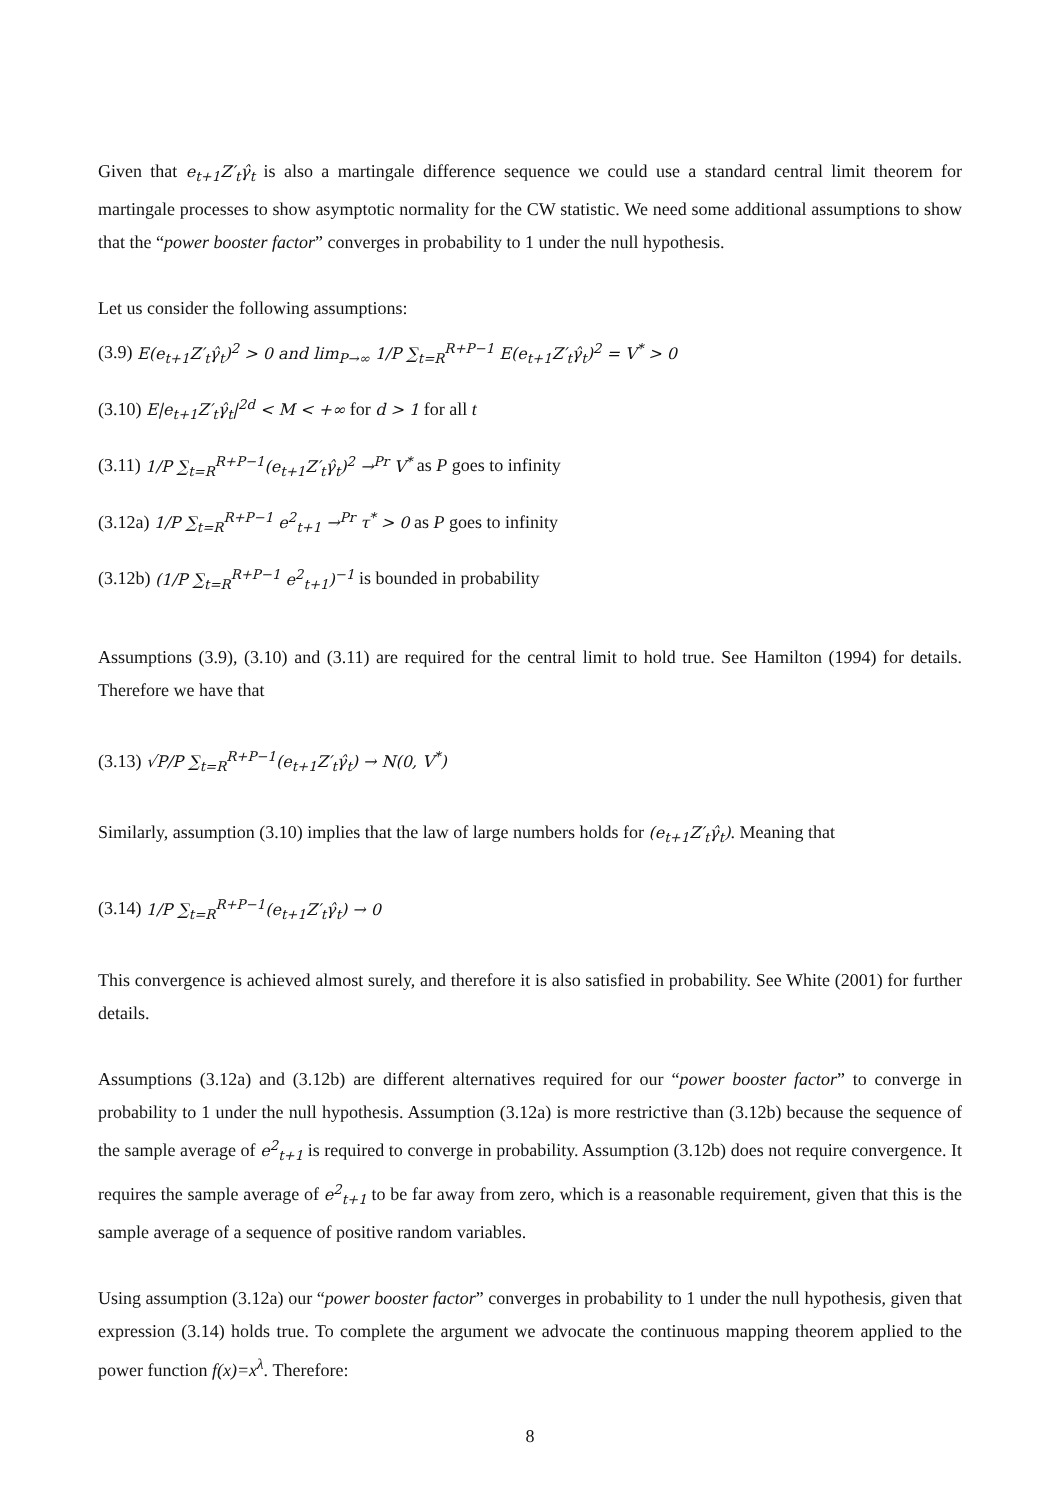Given that e<sub>t+1</sub>Z′<sub>t</sub>γ̂<sub>t</sub> is also a martingale difference sequence we could use a standard central limit theorem for martingale processes to show asymptotic normality for the CW statistic. We need some additional assumptions to show that the “power booster factor” converges in probability to 1 under the null hypothesis.
Let us consider the following assumptions:
(3.9) E(e<sub>t+1</sub>Z′<sub>t</sub>γ̂<sub>t</sub>)<sup>2</sup> > 0 and lim<sub>P→∞</sub> 1/P ∑<sub>t=R</sub><sup>R+P−1</sup> E(e<sub>t+1</sub>Z′<sub>t</sub>γ̂<sub>t</sub>)<sup>2</sup> = V<sup>*</sup> > 0
(3.10) E|e<sub>t+1</sub>Z′<sub>t</sub>γ̂<sub>t</sub>|<sup>2d</sup> < M < +∞ for d > 1 for all t
(3.11) 1/P ∑<sub>t=R</sub><sup>R+P−1</sup>(e<sub>t+1</sub>Z′<sub>t</sub>γ̂<sub>t</sub>)<sup>2</sup> →<sup>Pr</sup> V<sup>*</sup> as P goes to infinity
(3.12a) 1/P ∑<sub>t=R</sub><sup>R+P−1</sup> e<sup>2</sup><sub>t+1</sub> →<sup>Pr</sup> τ<sup>*</sup> > 0 as P goes to infinity
(3.12b) (1/P ∑<sub>t=R</sub><sup>R+P−1</sup> e<sup>2</sup><sub>t+1</sub>)<sup>−1</sup> is bounded in probability
Assumptions (3.9), (3.10) and (3.11) are required for the central limit to hold true. See Hamilton (1994) for details. Therefore we have that
(3.13) √P/P ∑<sub>t=R</sub><sup>R+P−1</sup>(e<sub>t+1</sub>Z′<sub>t</sub>γ̂<sub>t</sub>) → N(0, V<sup>*</sup>)
Similarly, assumption (3.10) implies that the law of large numbers holds for (e<sub>t+1</sub>Z′<sub>t</sub>γ̂<sub>t</sub>). Meaning that
(3.14) 1/P ∑<sub>t=R</sub><sup>R+P−1</sup>(e<sub>t+1</sub>Z′<sub>t</sub>γ̂<sub>t</sub>) → 0
This convergence is achieved almost surely, and therefore it is also satisfied in probability. See White (2001) for further details.
Assumptions (3.12a) and (3.12b) are different alternatives required for our “power booster factor” to converge in probability to 1 under the null hypothesis. Assumption (3.12a) is more restrictive than (3.12b) because the sequence of the sample average of e<sup>2</sup><sub>t+1</sub> is required to converge in probability. Assumption (3.12b) does not require convergence. It requires the sample average of e<sup>2</sup><sub>t+1</sub> to be far away from zero, which is a reasonable requirement, given that this is the sample average of a sequence of positive random variables.
Using assumption (3.12a) our “power booster factor” converges in probability to 1 under the null hypothesis, given that expression (3.14) holds true. To complete the argument we advocate the continuous mapping theorem applied to the power function f(x)=x<sup>λ</sup>. Therefore:
8